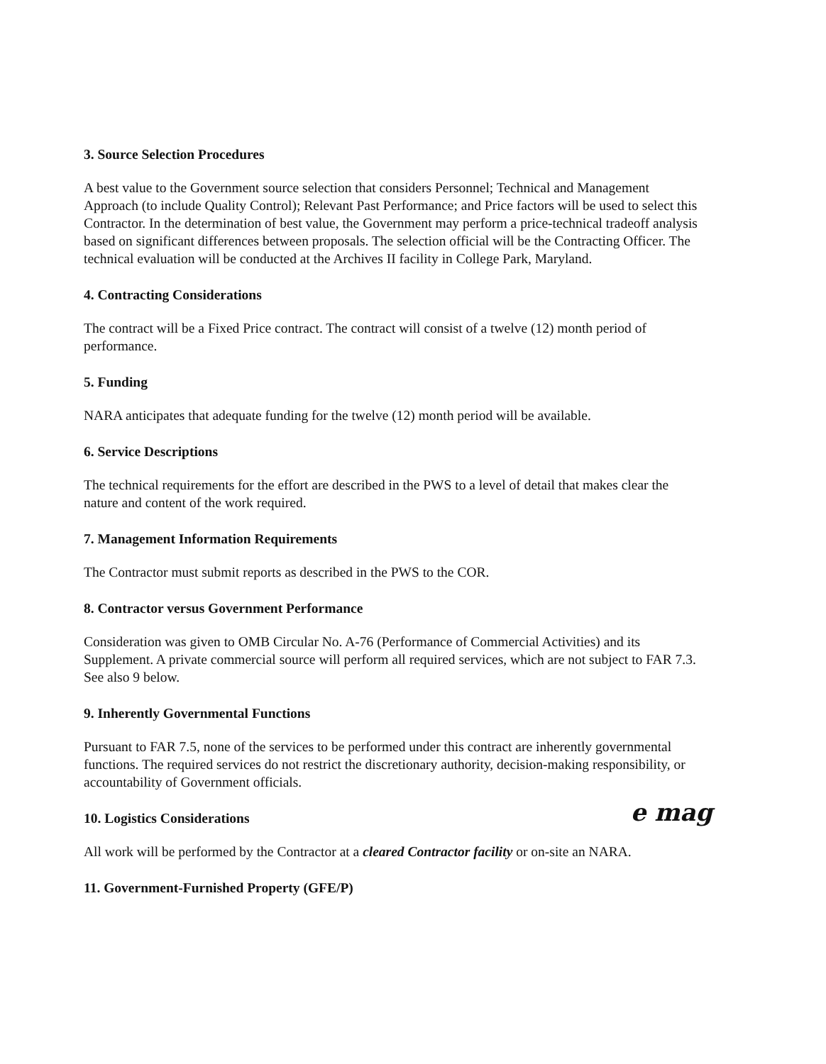3. Source Selection Procedures
A best value to the Government source selection that considers Personnel; Technical and Management Approach (to include Quality Control); Relevant Past Performance; and Price factors will be used to select this Contractor. In the determination of best value, the Government may perform a price-technical tradeoff analysis based on significant differences between proposals. The selection official will be the Contracting Officer. The technical evaluation will be conducted at the Archives II facility in College Park, Maryland.
4. Contracting Considerations
The contract will be a Fixed Price contract. The contract will consist of a twelve (12) month period of performance.
5. Funding
NARA anticipates that adequate funding for the twelve (12) month period will be available.
6. Service Descriptions
The technical requirements for the effort are described in the PWS to a level of detail that makes clear the nature and content of the work required.
7. Management Information Requirements
The Contractor must submit reports as described in the PWS to the COR.
8. Contractor versus Government Performance
Consideration was given to OMB Circular No. A-76 (Performance of Commercial Activities) and its Supplement. A private commercial source will perform all required services, which are not subject to FAR 7.3. See also 9 below.
9. Inherently Governmental Functions
Pursuant to FAR 7.5, none of the services to be performed under this contract are inherently governmental functions. The required services do not restrict the discretionary authority, decision-making responsibility, or accountability of Government officials.
10. Logistics Considerations e mag
All work will be performed by the Contractor at a cleared Contractor facility or on-site an NARA.
11. Government-Furnished Property (GFE/P)